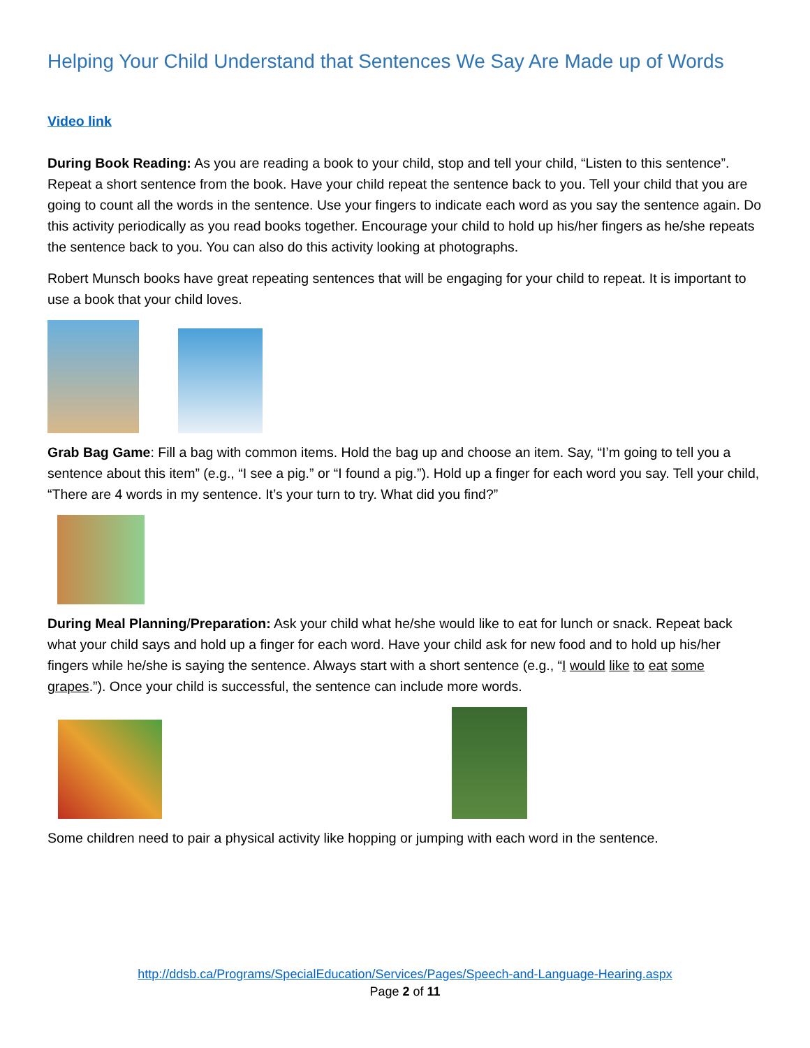Helping Your Child Understand that Sentences We Say Are Made up of Words
Video link
During Book Reading: As you are reading a book to your child, stop and tell your child, “Listen to this sentence”. Repeat a short sentence from the book. Have your child repeat the sentence back to you. Tell your child that you are going to count all the words in the sentence. Use your fingers to indicate each word as you say the sentence again. Do this activity periodically as you read books together. Encourage your child to hold up his/her fingers as he/she repeats the sentence back to you. You can also do this activity looking at photographs.
Robert Munsch books have great repeating sentences that will be engaging for your child to repeat. It is important to use a book that your child loves.
Grab Bag Game: Fill a bag with common items. Hold the bag up and choose an item. Say, “I’m going to tell you a sentence about this item” (e.g., “I see a pig.” or “I found a pig.”). Hold up a finger for each word you say. Tell your child, “There are 4 words in my sentence. It’s your turn to try. What did you find?”
During Meal Planning/Preparation: Ask your child what he/she would like to eat for lunch or snack. Repeat back what your child says and hold up a finger for each word. Have your child ask for new food and to hold up his/her fingers while he/she is saying the sentence. Always start with a short sentence (e.g., “I would like to eat some grapes.”). Once your child is successful, the sentence can include more words.
Some children need to pair a physical activity like hopping or jumping with each word in the sentence.
http://ddsb.ca/Programs/SpecialEducation/Services/Pages/Speech-and-Language-Hearing.aspx
Page 2 of 11